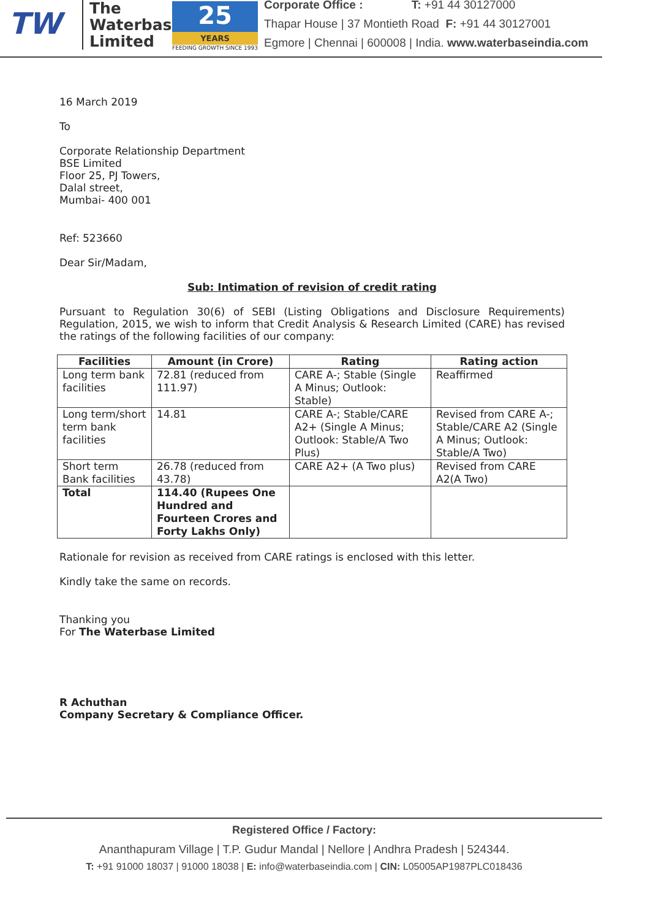TW
The
Waterbase
Limited
25
YEARS
FEEDING GROWTH SINCE 1993
Corporate Office : T: +91 44 30127000
Thapar House | 37 Montieth Road F: +91 44 30127001
Egmore | Chennai | 600008 | India. www.waterbaseindia.com
16 March 2019
To
Corporate Relationship Department
BSE Limited
Floor 25, PJ Towers,
Dalal street,
Mumbai- 400 001
Ref: 523660
Dear Sir/Madam,
Sub: Intimation of revision of credit rating
Pursuant to Regulation 30(6) of SEBI (Listing Obligations and Disclosure Requirements) Regulation, 2015, we wish to inform that Credit Analysis & Research Limited (CARE) has revised the ratings of the following facilities of our company:
| Facilities | Amount (in Crore) | Rating | Rating action |
| --- | --- | --- | --- |
| Long term bank facilities | 72.81 (reduced from 111.97) | CARE A-; Stable (Single A Minus; Outlook: Stable) | Reaffirmed |
| Long term/short term bank facilities | 14.81 | CARE A-; Stable/CARE A2+ (Single A Minus; Outlook: Stable/A Two Plus) | Revised from CARE A-; Stable/CARE A2 (Single A Minus; Outlook: Stable/A Two) |
| Short term Bank facilities | 26.78 (reduced from 43.78) | CARE A2+ (A Two plus) | Revised from CARE A2(A Two) |
| Total | 114.40 (Rupees One Hundred and Fourteen Crores and Forty Lakhs Only) | | |
Rationale for revision as received from CARE ratings is enclosed with this letter.
Kindly take the same on records.
Thanking you
For The Waterbase Limited
R Achuthan
Company Secretary & Compliance Officer.
Registered Office / Factory:
Ananthapuram Village | T.P. Gudur Mandal | Nellore | Andhra Pradesh | 524344.
T: +91 91000 18037 | 91000 18038 | E: info@waterbaseindia.com | CIN: L05005AP1987PLC018436